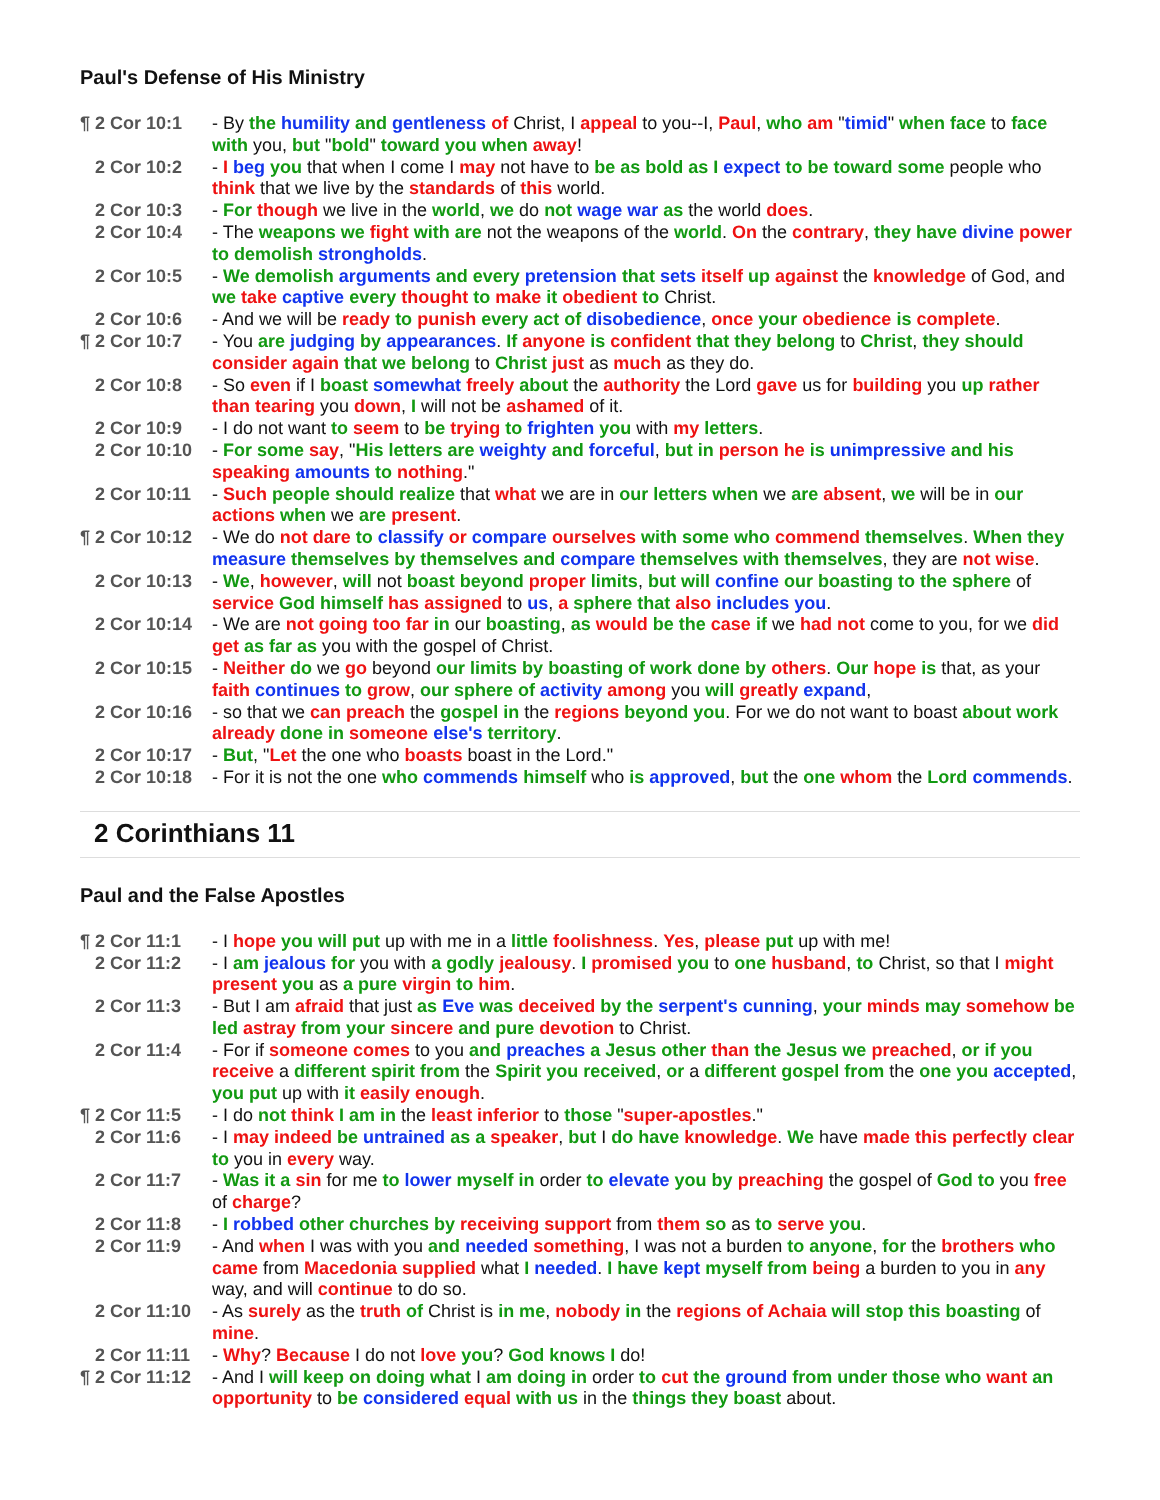Paul's Defense of His Ministry
¶ 2 Cor 10:1 - By the humility and gentleness of Christ, I appeal to you--I, Paul, who am "timid" when face to face with you, but "bold" toward you when away!
2 Cor 10:2 - I beg you that when I come I may not have to be as bold as I expect to be toward some people who think that we live by the standards of this world.
2 Cor 10:3 - For though we live in the world, we do not wage war as the world does.
2 Cor 10:4 - The weapons we fight with are not the weapons of the world. On the contrary, they have divine power to demolish strongholds.
2 Cor 10:5 - We demolish arguments and every pretension that sets itself up against the knowledge of God, and we take captive every thought to make it obedient to Christ.
2 Cor 10:6 - And we will be ready to punish every act of disobedience, once your obedience is complete.
¶ 2 Cor 10:7 - You are judging by appearances. If anyone is confident that they belong to Christ, they should consider again that we belong to Christ just as much as they do.
2 Cor 10:8 - So even if I boast somewhat freely about the authority the Lord gave us for building you up rather than tearing you down, I will not be ashamed of it.
2 Cor 10:9 - I do not want to seem to be trying to frighten you with my letters.
2 Cor 10:10 - For some say, "His letters are weighty and forceful, but in person he is unimpressive and his speaking amounts to nothing."
2 Cor 10:11 - Such people should realize that what we are in our letters when we are absent, we will be in our actions when we are present.
¶ 2 Cor 10:12 - We do not dare to classify or compare ourselves with some who commend themselves. When they measure themselves by themselves and compare themselves with themselves, they are not wise.
2 Cor 10:13 - We, however, will not boast beyond proper limits, but will confine our boasting to the sphere of service God himself has assigned to us, a sphere that also includes you.
2 Cor 10:14 - We are not going too far in our boasting, as would be the case if we had not come to you, for we did get as far as you with the gospel of Christ.
2 Cor 10:15 - Neither do we go beyond our limits by boasting of work done by others. Our hope is that, as your faith continues to grow, our sphere of activity among you will greatly expand,
2 Cor 10:16 - so that we can preach the gospel in the regions beyond you. For we do not want to boast about work already done in someone else's territory.
2 Cor 10:17 - But, "Let the one who boasts boast in the Lord."
2 Cor 10:18 - For it is not the one who commends himself who is approved, but the one whom the Lord commends.
2 Corinthians 11
Paul and the False Apostles
¶ 2 Cor 11:1 - I hope you will put up with me in a little foolishness. Yes, please put up with me!
2 Cor 11:2 - I am jealous for you with a godly jealousy. I promised you to one husband, to Christ, so that I might present you as a pure virgin to him.
2 Cor 11:3 - But I am afraid that just as Eve was deceived by the serpent's cunning, your minds may somehow be led astray from your sincere and pure devotion to Christ.
2 Cor 11:4 - For if someone comes to you and preaches a Jesus other than the Jesus we preached, or if you receive a different spirit from the Spirit you received, or a different gospel from the one you accepted, you put up with it easily enough.
¶ 2 Cor 11:5 - I do not think I am in the least inferior to those "super-apostles."
2 Cor 11:6 - I may indeed be untrained as a speaker, but I do have knowledge. We have made this perfectly clear to you in every way.
2 Cor 11:7 - Was it a sin for me to lower myself in order to elevate you by preaching the gospel of God to you free of charge?
2 Cor 11:8 - I robbed other churches by receiving support from them so as to serve you.
2 Cor 11:9 - And when I was with you and needed something, I was not a burden to anyone, for the brothers who came from Macedonia supplied what I needed. I have kept myself from being a burden to you in any way, and will continue to do so.
2 Cor 11:10 - As surely as the truth of Christ is in me, nobody in the regions of Achaia will stop this boasting of mine.
2 Cor 11:11 - Why? Because I do not love you? God knows I do!
¶ 2 Cor 11:12 - And I will keep on doing what I am doing in order to cut the ground from under those who want an opportunity to be considered equal with us in the things they boast about.